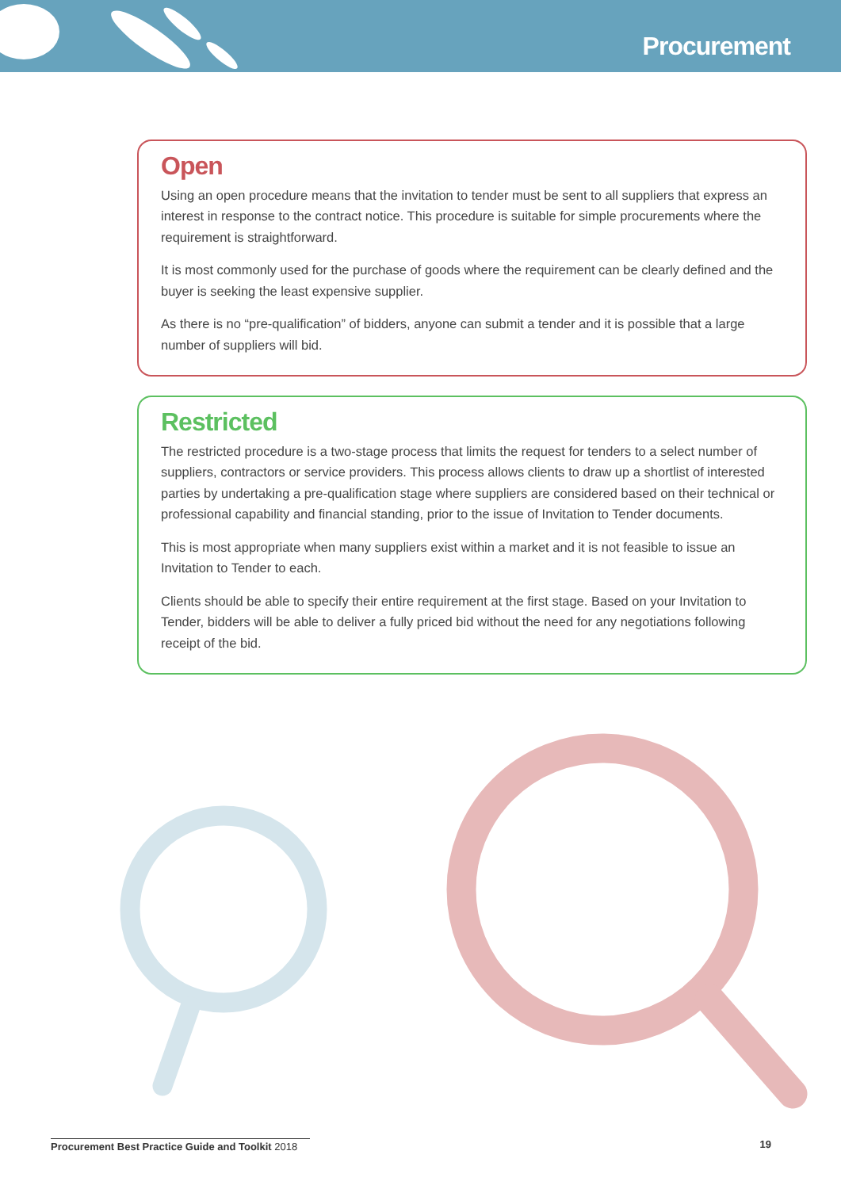Procurement
Open
Using an open procedure means that the invitation to tender must be sent to all suppliers that express an interest in response to the contract notice. This procedure is suitable for simple procurements where the requirement is straightforward.
It is most commonly used for the purchase of goods where the requirement can be clearly defined and the buyer is seeking the least expensive supplier.
As there is no “pre-qualification” of bidders, anyone can submit a tender and it is possible that a large number of suppliers will bid.
Restricted
The restricted procedure is a two-stage process that limits the request for tenders to a select number of suppliers, contractors or service providers. This process allows clients to draw up a shortlist of interested parties by undertaking a pre-qualification stage where suppliers are considered based on their technical or professional capability and financial standing, prior to the issue of Invitation to Tender documents.
This is most appropriate when many suppliers exist within a market and it is not feasible to issue an Invitation to Tender to each.
Clients should be able to specify their entire requirement at the first stage. Based on your Invitation to Tender, bidders will be able to deliver a fully priced bid without the need for any negotiations following receipt of the bid.
Procurement Best Practice Guide and Toolkit 2018 19